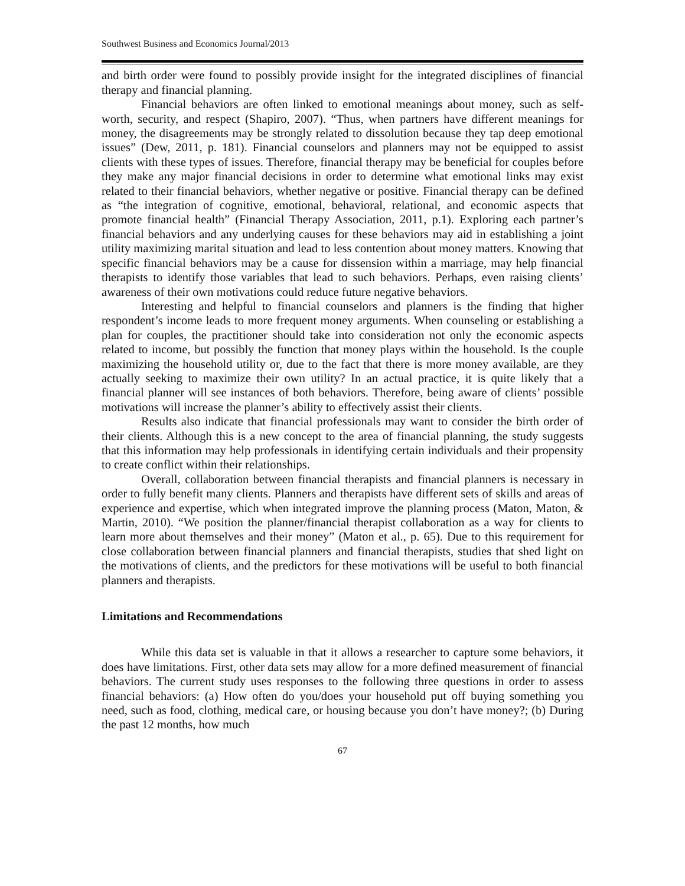Southwest Business and Economics Journal/2013
and birth order were found to possibly provide insight for the integrated disciplines of financial therapy and financial planning.
Financial behaviors are often linked to emotional meanings about money, such as self-worth, security, and respect (Shapiro, 2007). “Thus, when partners have different meanings for money, the disagreements may be strongly related to dissolution because they tap deep emotional issues” (Dew, 2011, p. 181). Financial counselors and planners may not be equipped to assist clients with these types of issues. Therefore, financial therapy may be beneficial for couples before they make any major financial decisions in order to determine what emotional links may exist related to their financial behaviors, whether negative or positive. Financial therapy can be defined as “the integration of cognitive, emotional, behavioral, relational, and economic aspects that promote financial health” (Financial Therapy Association, 2011, p.1). Exploring each partner’s financial behaviors and any underlying causes for these behaviors may aid in establishing a joint utility maximizing marital situation and lead to less contention about money matters. Knowing that specific financial behaviors may be a cause for dissension within a marriage, may help financial therapists to identify those variables that lead to such behaviors. Perhaps, even raising clients’ awareness of their own motivations could reduce future negative behaviors.
Interesting and helpful to financial counselors and planners is the finding that higher respondent’s income leads to more frequent money arguments. When counseling or establishing a plan for couples, the practitioner should take into consideration not only the economic aspects related to income, but possibly the function that money plays within the household. Is the couple maximizing the household utility or, due to the fact that there is more money available, are they actually seeking to maximize their own utility? In an actual practice, it is quite likely that a financial planner will see instances of both behaviors. Therefore, being aware of clients’ possible motivations will increase the planner’s ability to effectively assist their clients.
Results also indicate that financial professionals may want to consider the birth order of their clients. Although this is a new concept to the area of financial planning, the study suggests that this information may help professionals in identifying certain individuals and their propensity to create conflict within their relationships.
Overall, collaboration between financial therapists and financial planners is necessary in order to fully benefit many clients. Planners and therapists have different sets of skills and areas of experience and expertise, which when integrated improve the planning process (Maton, Maton, & Martin, 2010). “We position the planner/financial therapist collaboration as a way for clients to learn more about themselves and their money” (Maton et al., p. 65). Due to this requirement for close collaboration between financial planners and financial therapists, studies that shed light on the motivations of clients, and the predictors for these motivations will be useful to both financial planners and therapists.
Limitations and Recommendations
While this data set is valuable in that it allows a researcher to capture some behaviors, it does have limitations. First, other data sets may allow for a more defined measurement of financial behaviors. The current study uses responses to the following three questions in order to assess financial behaviors: (a) How often do you/does your household put off buying something you need, such as food, clothing, medical care, or housing because you don’t have money?; (b) During the past 12 months, how much
67